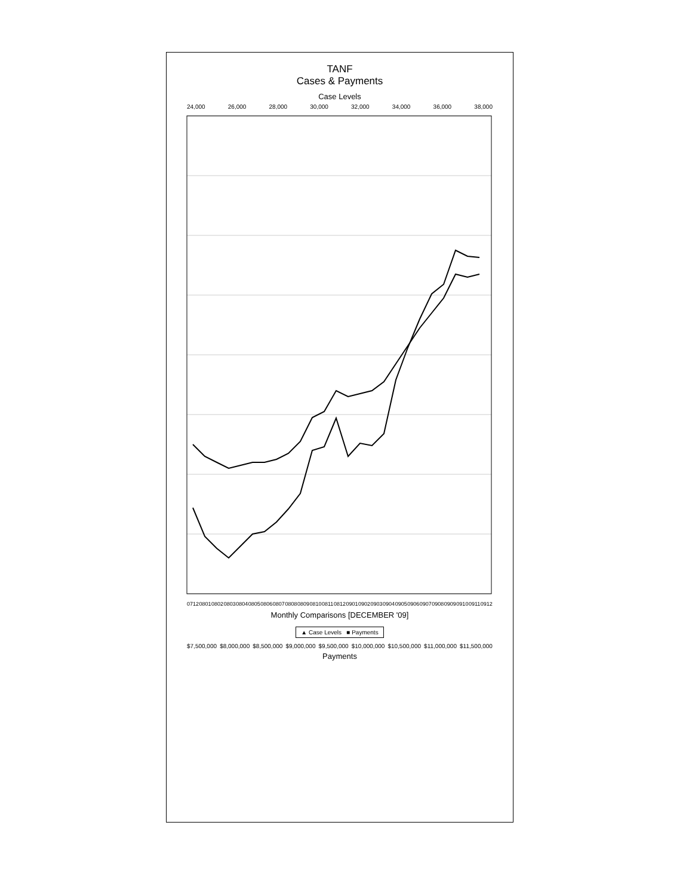TANF
Cases & Payments
Case Levels
24,000 26,000 28,000 30,000 32,000 34,000 36,000 38,000
0712 0801 0802 0803 0804 0805 0806 0807 0808 0809 0810 0811 0812 0901 0902 0903 0904 0905 0906 0907 0908 0909 0910 0911 0912
Monthly Comparisons [DECEMBER '09]
▲ Case Levels ■ Payments
$7,500,000 $8,000,000 $8,500,000 $9,000,000 $9,500,000 $10,000,000 $10,500,000 $11,000,000 $11,500,000
Payments